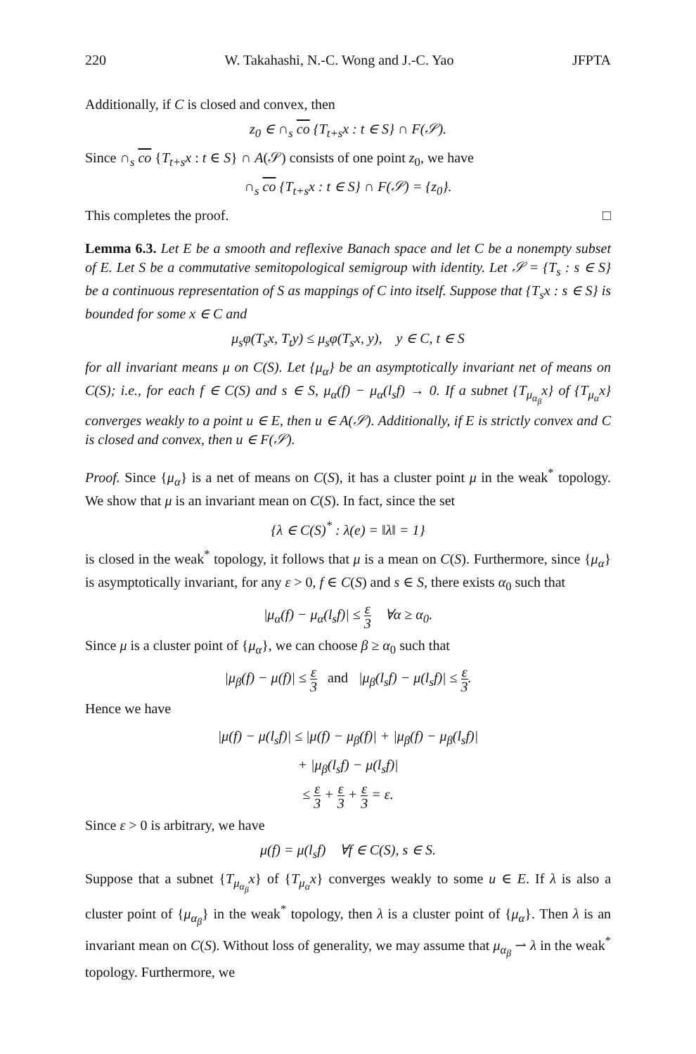220 W. Takahashi, N.-C. Wong and J.-C. Yao JFPTA
Additionally, if C is closed and convex, then
z<sub>0</sub> ∈ ∩<sub>s</sub> co {T<sub>t+s</sub>x : t ∈ S} ∩ F(𝒮).
Since ∩<sub>s</sub> co {T<sub>t+s</sub>x : t ∈ S} ∩ A(𝒮) consists of one point z<sub>0</sub>, we have
∩<sub>s</sub> co {T<sub>t+s</sub>x : t ∈ S} ∩ F(𝒮) = {z<sub>0</sub>}.
This completes the proof. □
Lemma 6.3. Let E be a smooth and reflexive Banach space and let C be a nonempty subset of E. Let S be a commutative semitopological semigroup with identity. Let 𝒮 = {T<sub>s</sub> : s ∈ S} be a continuous representation of S as mappings of C into itself. Suppose that {T<sub>s</sub>x : s ∈ S} is bounded for some x ∈ C and
μ<sub>s</sub>φ(T<sub>s</sub>x, T<sub>t</sub>y) ≤ μ<sub>s</sub>φ(T<sub>s</sub>x, y), y ∈ C, t ∈ S
for all invariant means μ on C(S). Let {μ<sub>α</sub>} be an asymptotically invariant net of means on C(S); i.e., for each f ∈ C(S) and s ∈ S, μ<sub>α</sub>(f) − μ<sub>α</sub>(l<sub>s</sub>f) → 0. If a subnet {T<sub>μ<sub>α<sub>β</sub></sub></sub>x} of {T<sub>μ<sub>α</sub></sub>x} converges weakly to a point u ∈ E, then u ∈ A(𝒮). Additionally, if E is strictly convex and C is closed and convex, then u ∈ F(𝒮).
Proof. Since {μ<sub>α</sub>} is a net of means on C(S), it has a cluster point μ in the weak<sup>*</sup> topology. We show that μ is an invariant mean on C(S). In fact, since the set
{λ ∈ C(S)<sup>*</sup> : λ(e) = ‖λ‖ = 1}
is closed in the weak<sup>*</sup> topology, it follows that μ is a mean on C(S). Furthermore, since {μ<sub>α</sub>} is asymptotically invariant, for any ε > 0, f ∈ C(S) and s ∈ S, there exists α<sub>0</sub> such that
|μ<sub>α</sub>(f) − μ<sub>α</sub>(l<sub>s</sub>f)| ≤ ε 3 ∀α ≥ α<sub>0</sub>.
Since μ is a cluster point of {μ<sub>α</sub>}, we can choose β ≥ α<sub>0</sub> such that
|μ<sub>β</sub>(f) − μ(f)| ≤ ε 3 and |μ<sub>β</sub>(l<sub>s</sub>f) − μ(l<sub>s</sub>f)| ≤ ε 3.
Hence we have
|μ(f) − μ(l<sub>s</sub>f)| ≤ |μ(f) − μ<sub>β</sub>(f)| + |μ<sub>β</sub>(f) − μ<sub>β</sub>(l<sub>s</sub>f)|
+ |μ<sub>β</sub>(l<sub>s</sub>f) − μ(l<sub>s</sub>f)|
≤ ε 3 + ε 3 + ε 3 = ε.
Since ε > 0 is arbitrary, we have
μ(f) = μ(l<sub>s</sub>f) ∀f ∈ C(S), s ∈ S.
Suppose that a subnet {T<sub>μ<sub>α<sub>β</sub></sub></sub>x} of {T<sub>μ<sub>α</sub></sub>x} converges weakly to some u ∈ E. If λ is also a cluster point of {μ<sub>α<sub>β</sub></sub>} in the weak<sup>*</sup> topology, then λ is a cluster point of {μ<sub>α</sub>}. Then λ is an invariant mean on C(S). Without loss of generality, we may assume that μ<sub>α<sub>β</sub></sub> ⇀ λ in the weak<sup>*</sup> topology. Furthermore, we